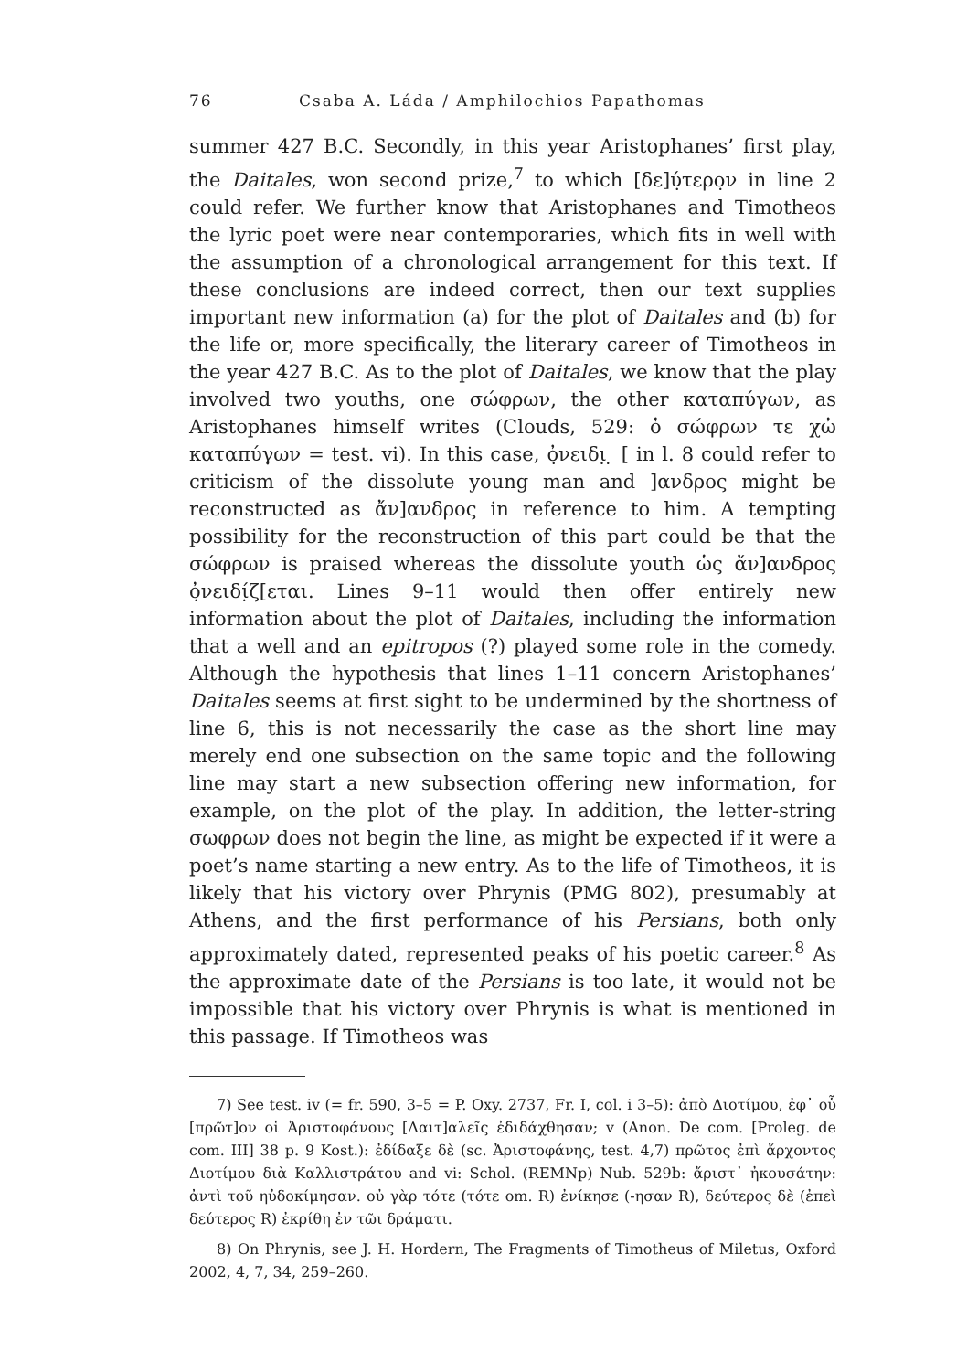76 Csaba A. Láda / Amphilochios Papathomas
summer 427 B.C. Secondly, in this year Aristophanes’ first play, the Daitales, won second prize,<sup>7</sup> to which [δε]ύ̣τερο̣ν in line 2 could refer. We further know that Aristophanes and Timotheos the lyric poet were near contemporaries, which fits in well with the assumption of a chronological arrangement for this text. If these conclusions are indeed correct, then our text supplies important new information (a) for the plot of Daitales and (b) for the life or, more specifically, the literary career of Timotheos in the year 427 B.C. As to the plot of Daitales, we know that the play involved two youths, one σώφρων, the other καταπύγων, as Aristophanes himself writes (Clouds, 529: ὁ σώφρων τε χὠ καταπύγων = test. vi). In this case, ὀ̣νειδι̣ ̣ [ in l. 8 could refer to criticism of the dissolute young man and ]ανδρος might be reconstructed as ἄν]ανδρος in reference to him. A tempting possibility for the reconstruction of this part could be that the σώφρων is praised whereas the dissolute youth ὡς ἄν]ανδρος ὀ̣νειδί̣ζ[εται. Lines 9–11 would then offer entirely new information about the plot of Daitales, including the information that a well and an epitropos (?) played some role in the comedy. Although the hypothesis that lines 1–11 concern Aristophanes’ Daitales seems at first sight to be undermined by the shortness of line 6, this is not necessarily the case as the short line may merely end one subsection on the same topic and the following line may start a new subsection offering new information, for example, on the plot of the play. In addition, the letter-string σωφρων does not begin the line, as might be expected if it were a poet’s name starting a new entry. As to the life of Timotheos, it is likely that his victory over Phrynis (PMG 802), presumably at Athens, and the first performance of his Persians, both only approximately dated, represented peaks of his poetic career.<sup>8</sup> As the approximate date of the Persians is too late, it would not be impossible that his victory over Phrynis is what is mentioned in this passage. If Timotheos was
7) See test. iv (= fr. 590, 3–5 = P. Oxy. 2737, Fr. I, col. i 3–5): ἀπὸ Διοτίμου, ἐφ᾽ οὗ [πρῶτ]ον οἱ Ἀριστοφάνους [Δαιτ]αλεῖς ἐδιδάχθησαν; v (Anon. De com. [Proleg. de com. III] 38 p. 9 Kost.): ἐδίδαξε δὲ (sc. Ἀριστοφάνης, test. 4,7) πρῶτος ἐπὶ ἄρχοντος Διοτίμου διὰ Καλλιστράτου and vi: Schol. (REMNp) Nub. 529b: ἄριστ᾽ ἠκουσάτην: ἀντὶ τοῦ ηὐδοκίμησαν. οὐ γὰρ τότε (τότε om. R) ἐνίκησε (-ησαν R), δεύτερος δὲ (ἐπεὶ δεύτερος R) ἐκρίθη ἐν τῶι δράματι.
8) On Phrynis, see J. H. Hordern, The Fragments of Timotheus of Miletus, Oxford 2002, 4, 7, 34, 259–260.